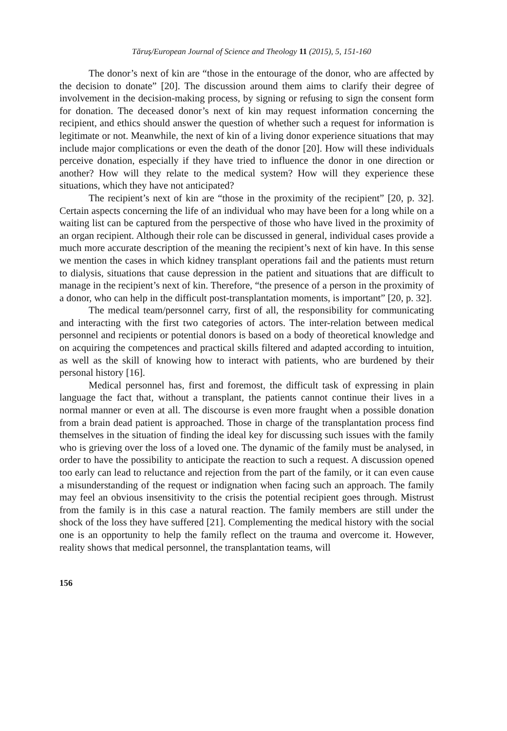Tăruş/European Journal of Science and Theology 11 (2015), 5, 151-160
The donor’s next of kin are “those in the entourage of the donor, who are affected by the decision to donate” [20]. The discussion around them aims to clarify their degree of involvement in the decision-making process, by signing or refusing to sign the consent form for donation. The deceased donor’s next of kin may request information concerning the recipient, and ethics should answer the question of whether such a request for information is legitimate or not. Meanwhile, the next of kin of a living donor experience situations that may include major complications or even the death of the donor [20]. How will these individuals perceive donation, especially if they have tried to influence the donor in one direction or another? How will they relate to the medical system? How will they experience these situations, which they have not anticipated?
The recipient’s next of kin are “those in the proximity of the recipient” [20, p. 32]. Certain aspects concerning the life of an individual who may have been for a long while on a waiting list can be captured from the perspective of those who have lived in the proximity of an organ recipient. Although their role can be discussed in general, individual cases provide a much more accurate description of the meaning the recipient’s next of kin have. In this sense we mention the cases in which kidney transplant operations fail and the patients must return to dialysis, situations that cause depression in the patient and situations that are difficult to manage in the recipient’s next of kin. Therefore, “the presence of a person in the proximity of a donor, who can help in the difficult post-transplantation moments, is important” [20, p. 32].
The medical team/personnel carry, first of all, the responsibility for communicating and interacting with the first two categories of actors. The inter-relation between medical personnel and recipients or potential donors is based on a body of theoretical knowledge and on acquiring the competences and practical skills filtered and adapted according to intuition, as well as the skill of knowing how to interact with patients, who are burdened by their personal history [16].
Medical personnel has, first and foremost, the difficult task of expressing in plain language the fact that, without a transplant, the patients cannot continue their lives in a normal manner or even at all. The discourse is even more fraught when a possible donation from a brain dead patient is approached. Those in charge of the transplantation process find themselves in the situation of finding the ideal key for discussing such issues with the family who is grieving over the loss of a loved one. The dynamic of the family must be analysed, in order to have the possibility to anticipate the reaction to such a request. A discussion opened too early can lead to reluctance and rejection from the part of the family, or it can even cause a misunderstanding of the request or indignation when facing such an approach. The family may feel an obvious insensitivity to the crisis the potential recipient goes through. Mistrust from the family is in this case a natural reaction. The family members are still under the shock of the loss they have suffered [21]. Complementing the medical history with the social one is an opportunity to help the family reflect on the trauma and overcome it. However, reality shows that medical personnel, the transplantation teams, will
156